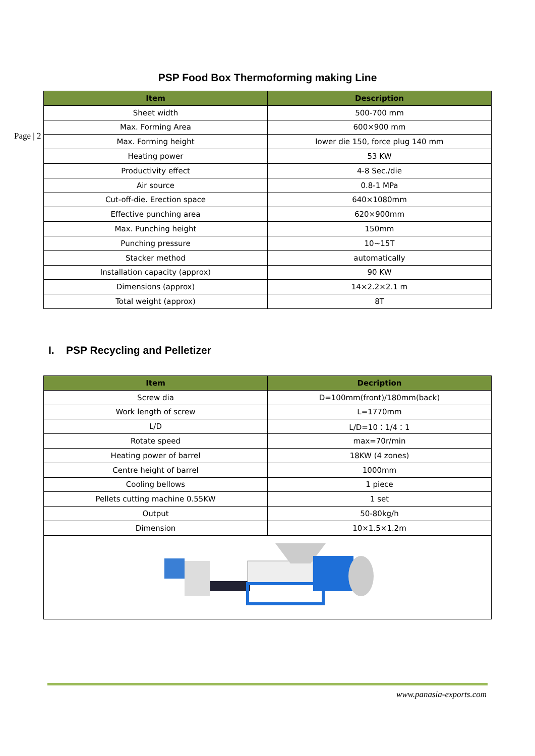PSP Food Box Thermoforming making Line
Page | 2
| Item | Description |
| --- | --- |
| Sheet width | 500-700 mm |
| Max. Forming Area | 600×900 mm |
| Max. Forming height | lower die 150, force plug 140 mm |
| Heating power | 53 KW |
| Productivity effect | 4-8 Sec./die |
| Air source | 0.8-1 MPa |
| Cut-off-die. Erection space | 640×1080mm |
| Effective punching area | 620×900mm |
| Max. Punching height | 150mm |
| Punching pressure | 10~15T |
| Stacker method | automatically |
| Installation capacity (approx) | 90 KW |
| Dimensions (approx) | 14×2.2×2.1 m |
| Total weight (approx) | 8T |
I. PSP Recycling and Pelletizer
| Item | Decription |
| --- | --- |
| Screw dia | D=100mm(front)/180mm(back) |
| Work length of screw | L=1770mm |
| L/D | L/D=10：1/4：1 |
| Rotate speed | max=70r/min |
| Heating power of barrel | 18KW (4 zones) |
| Centre height of barrel | 1000mm |
| Cooling bellows | 1 piece |
| Pellets cutting machine 0.55KW | 1 set |
| Output | 50-80kg/h |
| Dimension | 10×1.5×1.2m |
www.panasia-exports.com